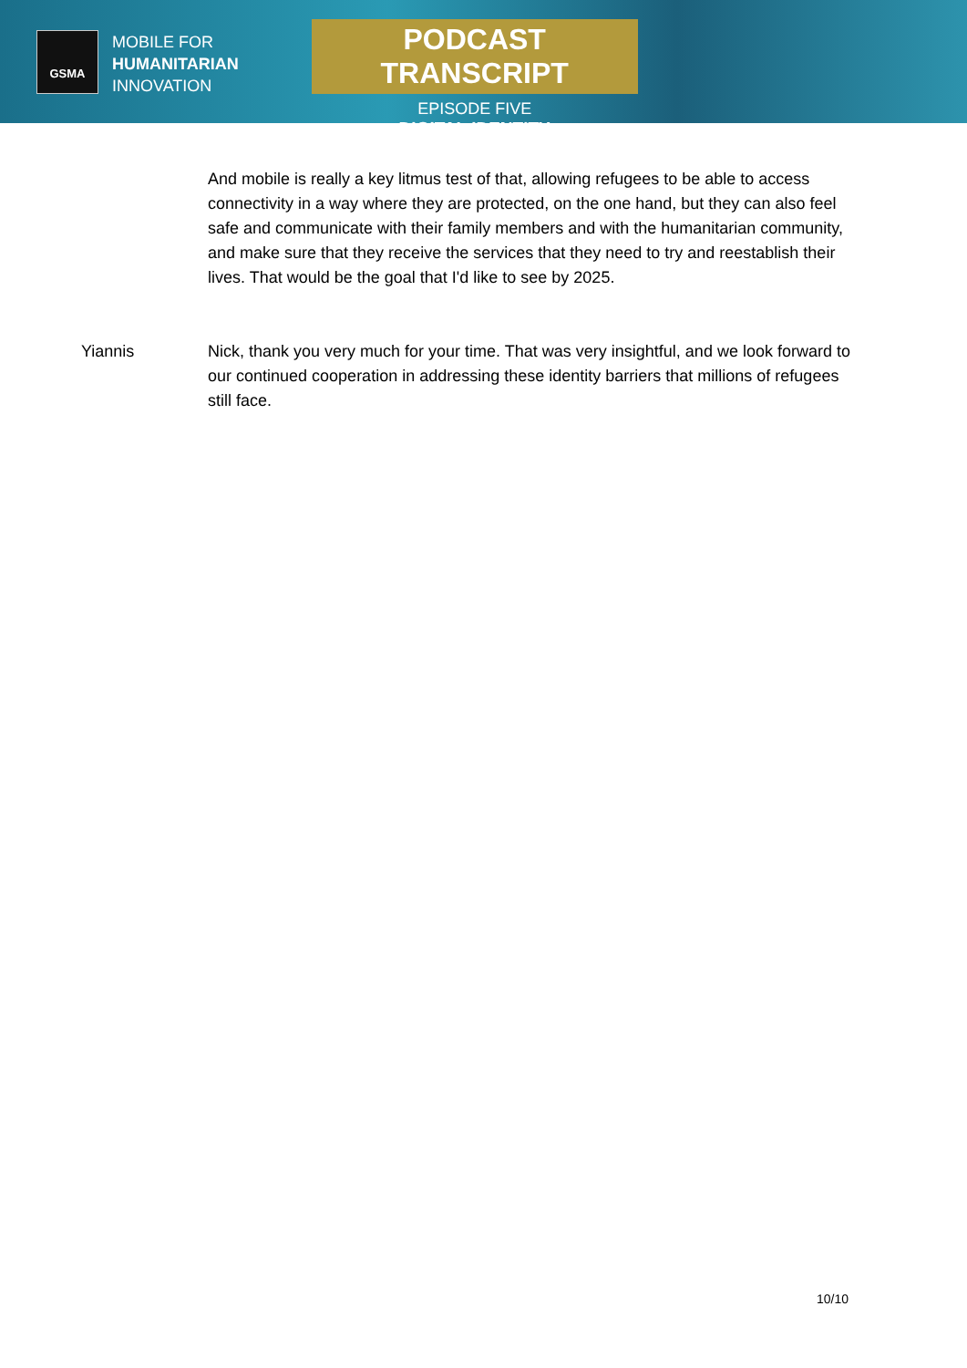GSMA
MOBILE FOR
HUMANITARIAN
INNOVATION
PODCAST TRANSCRIPT
EPISODE FIVE
DIGITAL IDENTITY
And mobile is really a key litmus test of that, allowing refugees to be able to access connectivity in a way where they are protected, on the one hand, but they can also feel safe and communicate with their family members and with the humanitarian community, and make sure that they receive the services that they need to try and reestablish their lives. That would be the goal that I'd like to see by 2025.
Yiannis Nick, thank you very much for your time. That was very insightful, and we look forward to our continued cooperation in addressing these identity barriers that millions of refugees still face.
10/10